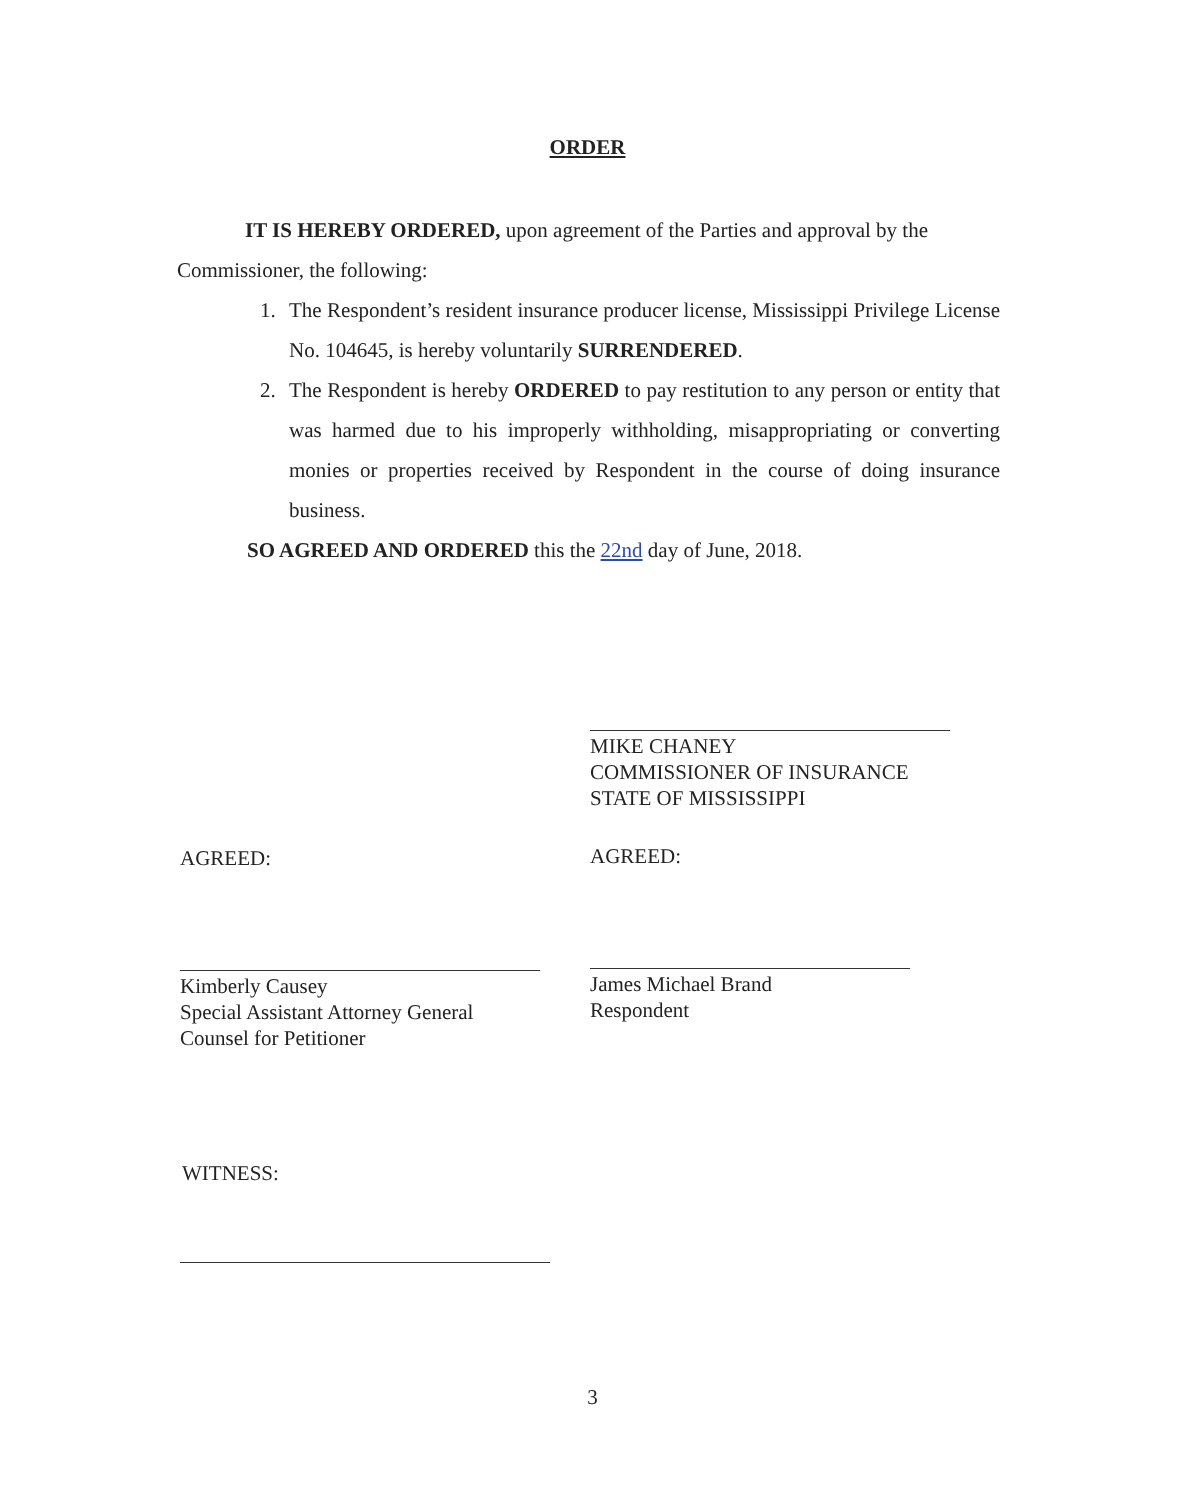ORDER
IT IS HEREBY ORDERED, upon agreement of the Parties and approval by the Commissioner, the following:
1. The Respondent’s resident insurance producer license, Mississippi Privilege License No. 104645, is hereby voluntarily SURRENDERED.
2. The Respondent is hereby ORDERED to pay restitution to any person or entity that was harmed due to his improperly withholding, misappropriating or converting monies or properties received by Respondent in the course of doing insurance business.
SO AGREED AND ORDERED this the 22nd day of June, 2018.
MIKE CHANEY
COMMISSIONER OF INSURANCE
STATE OF MISSISSIPPI
AGREED: AGREED:
Kimberly Causey
Special Assistant Attorney General
Counsel for Petitioner
James Michael Brand
Respondent
WITNESS:
3